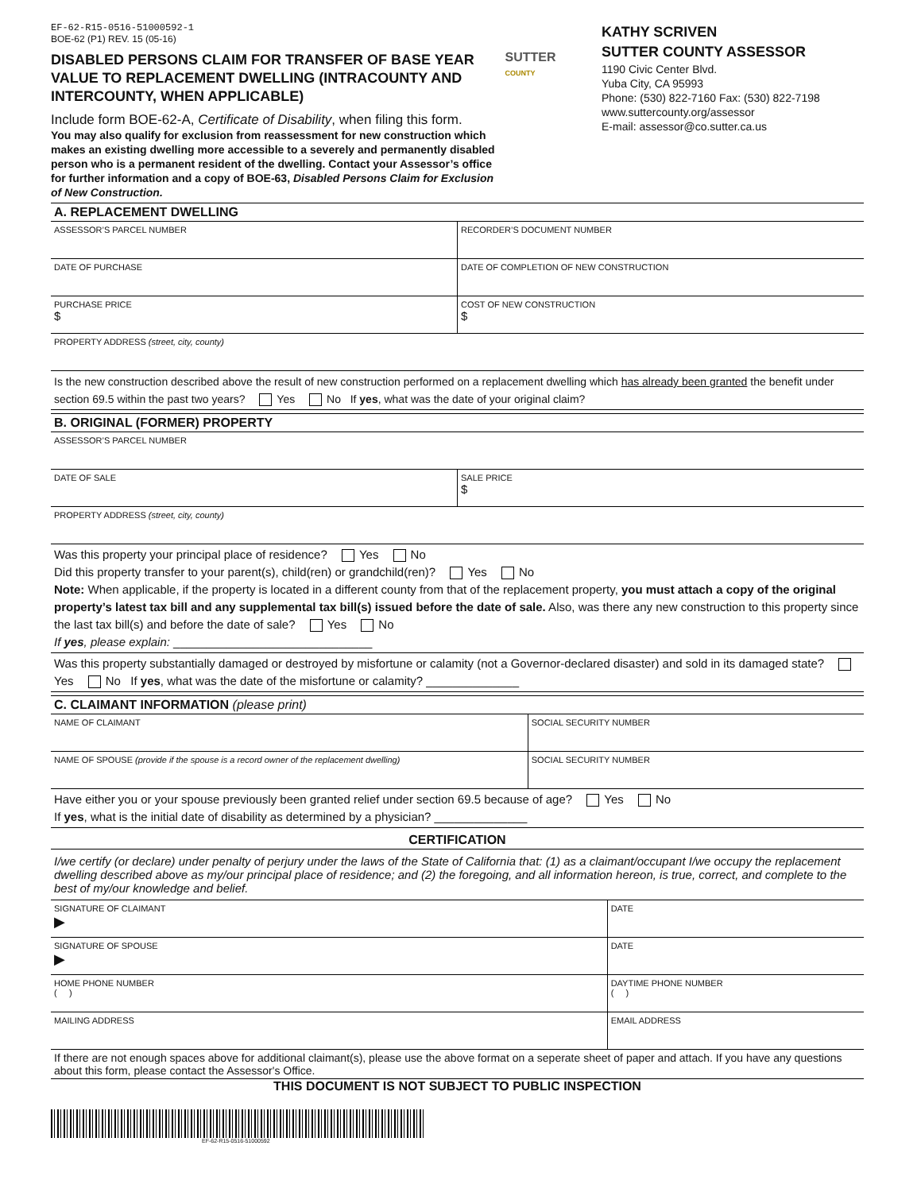EF-62-R15-0516-51000592-1
BOE-62 (P1) REV. 15 (05-16)
DISABLED PERSONS CLAIM FOR TRANSFER OF BASE YEAR VALUE TO REPLACEMENT DWELLING (INTRACOUNTY AND INTERCOUNTY, WHEN APPLICABLE)
Include form BOE-62-A, Certificate of Disability, when filing this form.
You may also qualify for exclusion from reassessment for new construction which makes an existing dwelling more accessible to a severely and permanently disabled person who is a permanent resident of the dwelling. Contact your Assessor’s office for further information and a copy of BOE-63, Disabled Persons Claim for Exclusion of New Construction.
SUTTER
COUNTY
KATHY SCRIVEN
SUTTER COUNTY ASSESSOR
1190 Civic Center Blvd.
Yuba City, CA 95993
Phone: (530) 822-7160 Fax: (530) 822-7198
www.suttercounty.org/assessor
E-mail: assessor@co.sutter.ca.us
A. REPLACEMENT DWELLING
ASSESSOR’S PARCEL NUMBER RECORDER’S DOCUMENT NUMBER
DATE OF PURCHASE DATE OF COMPLETION OF NEW CONSTRUCTION
PURCHASE PRICE
$
COST OF NEW CONSTRUCTION
$
PROPERTY ADDRESS (street, city, county)
Is the new construction described above the result of new construction performed on a replacement dwelling which has already been granted the benefit under section 69.5 within the past two years? Yes No If yes, what was the date of your original claim?
B. ORIGINAL (FORMER) PROPERTY
ASSESSOR’S PARCEL NUMBER
DATE OF SALE SALE PRICE
$
PROPERTY ADDRESS (street, city, county)
Was this property your principal place of residence? Yes No
Did this property transfer to your parent(s), child(ren) or grandchild(ren)? Yes No
Note: When applicable, if the property is located in a different county from that of the replacement property, you must attach a copy of the original property’s latest tax bill and any supplemental tax bill(s) issued before the date of sale. Also, was there any new construction to this property since the last tax bill(s) and before the date of sale? Yes No
If yes, please explain: ______________________________
Was this property substantially damaged or destroyed by misfortune or calamity (not a Governor-declared disaster) and sold in its damaged state? Yes No If yes, what was the date of the misfortune or calamity? ______________
C. CLAIMANT INFORMATION (please print)
NAME OF CLAIMANT SOCIAL SECURITY NUMBER
NAME OF SPOUSE (provide if the spouse is a record owner of the replacement dwelling)
SOCIAL SECURITY NUMBER
Have either you or your spouse previously been granted relief under section 69.5 because of age? Yes No
If yes, what is the initial date of disability as determined by a physician? ______________
CERTIFICATION
I/we certify (or declare) under penalty of perjury under the laws of the State of California that: (1) as a claimant/occupant I/we occupy the replacement dwelling described above as my/our principal place of residence; and (2) the foregoing, and all information hereon, is true, correct, and complete to the best of my/our knowledge and belief.
SIGNATURE OF CLAIMANT
▶
DATE
SIGNATURE OF SPOUSE
▶
DATE
HOME PHONE NUMBER
( )
DAYTIME PHONE NUMBER
( )
MAILING ADDRESS EMAIL ADDRESS
If there are not enough spaces above for additional claimant(s), please use the above format on a seperate sheet of paper and attach. If you have any questions about this form, please contact the Assessor's Office.
THIS DOCUMENT IS NOT SUBJECT TO PUBLIC INSPECTION
EF-62-R15-0516-51000592